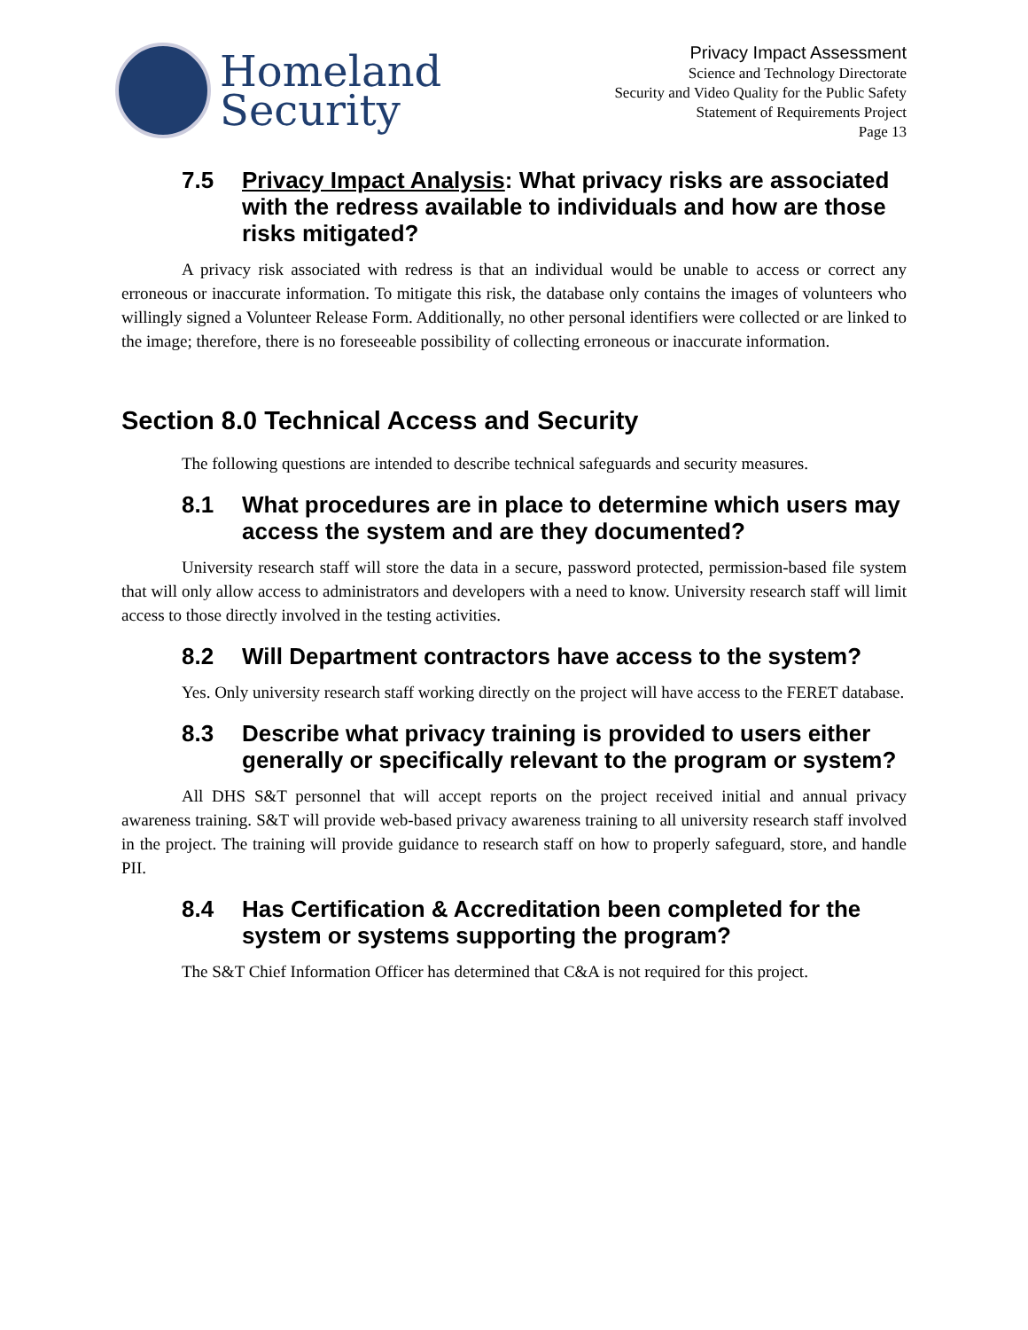Homeland
Security
Privacy Impact Assessment
Science and Technology Directorate
Security and Video Quality for the Public Safety
Statement of Requirements Project
Page 13
7.5 Privacy Impact Analysis: What privacy risks are associated with the redress available to individuals and how are those risks mitigated?
A privacy risk associated with redress is that an individual would be unable to access or correct any erroneous or inaccurate information. To mitigate this risk, the database only contains the images of volunteers who willingly signed a Volunteer Release Form. Additionally, no other personal identifiers were collected or are linked to the image; therefore, there is no foreseeable possibility of collecting erroneous or inaccurate information.
Section 8.0 Technical Access and Security
The following questions are intended to describe technical safeguards and security measures.
8.1 What procedures are in place to determine which users may access the system and are they documented?
University research staff will store the data in a secure, password protected, permission-based file system that will only allow access to administrators and developers with a need to know. University research staff will limit access to those directly involved in the testing activities.
8.2 Will Department contractors have access to the system?
Yes. Only university research staff working directly on the project will have access to the FERET database.
8.3 Describe what privacy training is provided to users either generally or specifically relevant to the program or system?
All DHS S&T personnel that will accept reports on the project received initial and annual privacy awareness training. S&T will provide web-based privacy awareness training to all university research staff involved in the project. The training will provide guidance to research staff on how to properly safeguard, store, and handle PII.
8.4 Has Certification & Accreditation been completed for the system or systems supporting the program?
The S&T Chief Information Officer has determined that C&A is not required for this project.